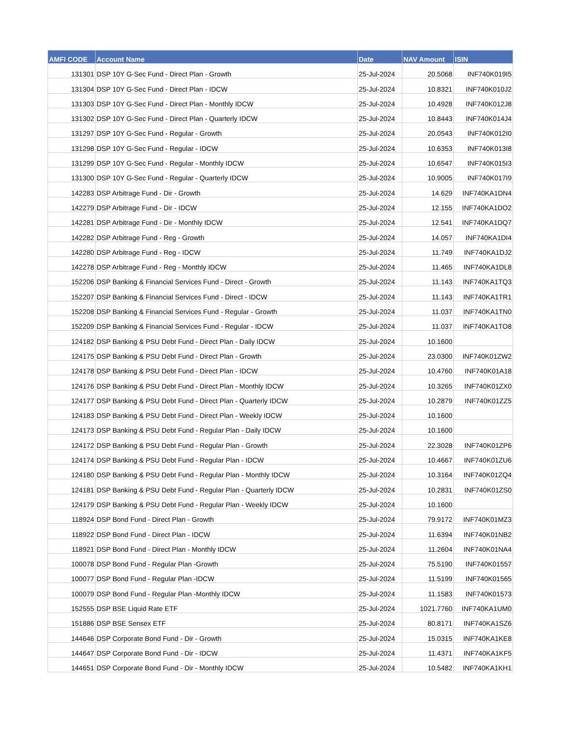| AMFI CODE | Account Name | Date | NAV Amount | ISIN |
| --- | --- | --- | --- | --- |
| 131301 | DSP 10Y G-Sec Fund - Direct Plan - Growth | 25-Jul-2024 | 20.5068 | INF740K019I5 |
| 131304 | DSP 10Y G-Sec Fund - Direct Plan - IDCW | 25-Jul-2024 | 10.8321 | INF740K010J2 |
| 131303 | DSP 10Y G-Sec Fund - Direct Plan - Monthly IDCW | 25-Jul-2024 | 10.4928 | INF740K012J8 |
| 131302 | DSP 10Y G-Sec Fund - Direct Plan - Quarterly IDCW | 25-Jul-2024 | 10.8443 | INF740K014J4 |
| 131297 | DSP 10Y G-Sec Fund - Regular - Growth | 25-Jul-2024 | 20.0543 | INF740K012I0 |
| 131298 | DSP 10Y G-Sec Fund - Regular - IDCW | 25-Jul-2024 | 10.6353 | INF740K013I8 |
| 131299 | DSP 10Y G-Sec Fund - Regular - Monthly IDCW | 25-Jul-2024 | 10.6547 | INF740K015I3 |
| 131300 | DSP 10Y G-Sec Fund - Regular - Quarterly IDCW | 25-Jul-2024 | 10.9005 | INF740K017I9 |
| 142283 | DSP Arbitrage Fund - Dir - Growth | 25-Jul-2024 | 14.629 | INF740KA1DN4 |
| 142279 | DSP Arbitrage Fund - Dir - IDCW | 25-Jul-2024 | 12.155 | INF740KA1DO2 |
| 142281 | DSP Arbitrage Fund - Dir - Monthly IDCW | 25-Jul-2024 | 12.541 | INF740KA1DQ7 |
| 142282 | DSP Arbitrage Fund - Reg - Growth | 25-Jul-2024 | 14.057 | INF740KA1DI4 |
| 142280 | DSP Arbitrage Fund - Reg - IDCW | 25-Jul-2024 | 11.749 | INF740KA1DJ2 |
| 142278 | DSP Arbitrage Fund - Reg - Monthly IDCW | 25-Jul-2024 | 11.465 | INF740KA1DL8 |
| 152206 | DSP Banking & Financial Services Fund - Direct - Growth | 25-Jul-2024 | 11.143 | INF740KA1TQ3 |
| 152207 | DSP Banking & Financial Services Fund - Direct - IDCW | 25-Jul-2024 | 11.143 | INF740KA1TR1 |
| 152208 | DSP Banking & Financial Services Fund - Regular - Growth | 25-Jul-2024 | 11.037 | INF740KA1TN0 |
| 152209 | DSP Banking & Financial Services Fund - Regular - IDCW | 25-Jul-2024 | 11.037 | INF740KA1TO8 |
| 124182 | DSP Banking & PSU Debt Fund - Direct Plan - Daily IDCW | 25-Jul-2024 | 10.1600 | |
| 124175 | DSP Banking & PSU Debt Fund - Direct Plan - Growth | 25-Jul-2024 | 23.0300 | INF740K01ZW2 |
| 124178 | DSP Banking & PSU Debt Fund - Direct Plan - IDCW | 25-Jul-2024 | 10.4760 | INF740K01A18 |
| 124176 | DSP Banking & PSU Debt Fund - Direct Plan - Monthly IDCW | 25-Jul-2024 | 10.3265 | INF740K01ZX0 |
| 124177 | DSP Banking & PSU Debt Fund - Direct Plan - Quarterly IDCW | 25-Jul-2024 | 10.2879 | INF740K01ZZ5 |
| 124183 | DSP Banking & PSU Debt Fund - Direct Plan - Weekly IDCW | 25-Jul-2024 | 10.1600 | |
| 124173 | DSP Banking & PSU Debt Fund - Regular Plan - Daily IDCW | 25-Jul-2024 | 10.1600 | |
| 124172 | DSP Banking & PSU Debt Fund - Regular Plan - Growth | 25-Jul-2024 | 22.3028 | INF740K01ZP6 |
| 124174 | DSP Banking & PSU Debt Fund - Regular Plan - IDCW | 25-Jul-2024 | 10.4667 | INF740K01ZU6 |
| 124180 | DSP Banking & PSU Debt Fund - Regular Plan - Monthly IDCW | 25-Jul-2024 | 10.3164 | INF740K01ZQ4 |
| 124181 | DSP Banking & PSU Debt Fund - Regular Plan - Quarterly IDCW | 25-Jul-2024 | 10.2831 | INF740K01ZS0 |
| 124179 | DSP Banking & PSU Debt Fund - Regular Plan - Weekly IDCW | 25-Jul-2024 | 10.1600 | |
| 118924 | DSP Bond Fund - Direct Plan - Growth | 25-Jul-2024 | 79.9172 | INF740K01MZ3 |
| 118922 | DSP Bond Fund - Direct Plan - IDCW | 25-Jul-2024 | 11.6394 | INF740K01NB2 |
| 118921 | DSP Bond Fund - Direct Plan - Monthly IDCW | 25-Jul-2024 | 11.2604 | INF740K01NA4 |
| 100078 | DSP Bond Fund - Regular Plan -Growth | 25-Jul-2024 | 75.5190 | INF740K01557 |
| 100077 | DSP Bond Fund - Regular Plan -IDCW | 25-Jul-2024 | 11.5199 | INF740K01565 |
| 100079 | DSP Bond Fund - Regular Plan -Monthly IDCW | 25-Jul-2024 | 11.1583 | INF740K01573 |
| 152555 | DSP BSE Liquid Rate ETF | 25-Jul-2024 | 1021.7760 | INF740KA1UM0 |
| 151886 | DSP BSE Sensex ETF | 25-Jul-2024 | 80.8171 | INF740KA1SZ6 |
| 144646 | DSP Corporate Bond Fund - Dir - Growth | 25-Jul-2024 | 15.0315 | INF740KA1KE8 |
| 144647 | DSP Corporate Bond Fund - Dir - IDCW | 25-Jul-2024 | 11.4371 | INF740KA1KF5 |
| 144651 | DSP Corporate Bond Fund - Dir - Monthly IDCW | 25-Jul-2024 | 10.5482 | INF740KA1KH1 |